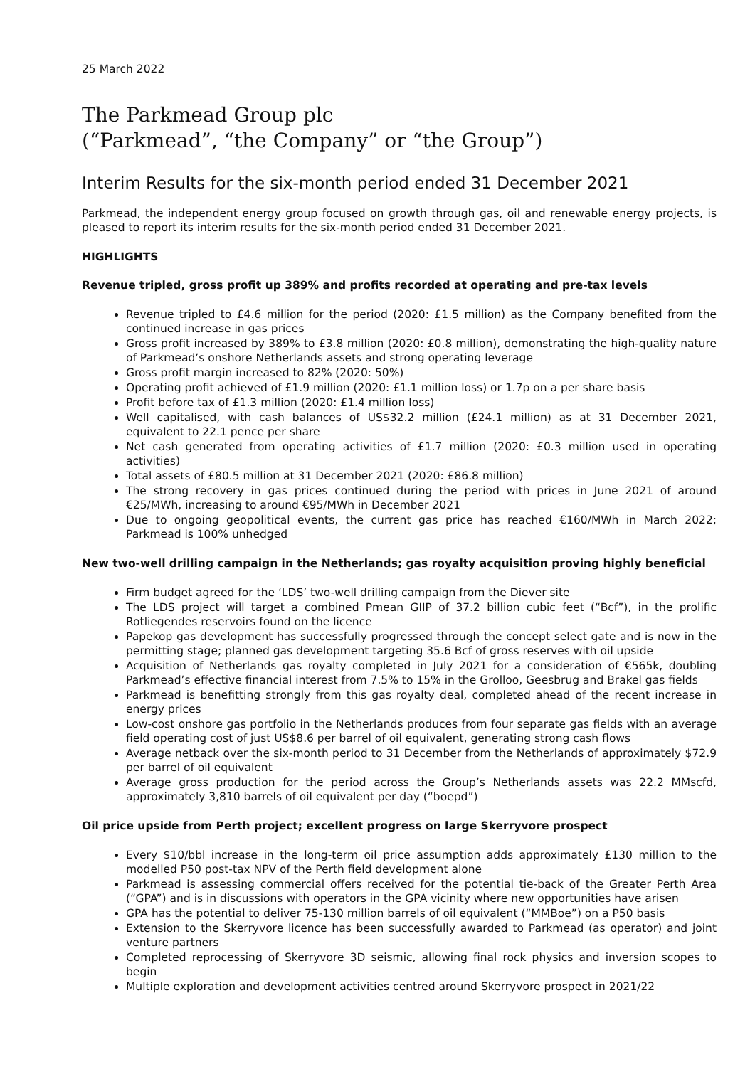25 March 2022
The Parkmead Group plc
(“Parkmead”, “the Company” or “the Group”)
Interim Results for the six-month period ended 31 December 2021
Parkmead, the independent energy group focused on growth through gas, oil and renewable energy projects, is pleased to report its interim results for the six-month period ended 31 December 2021.
HIGHLIGHTS
Revenue tripled, gross profit up 389% and profits recorded at operating and pre-tax levels
Revenue tripled to £4.6 million for the period (2020: £1.5 million) as the Company benefited from the continued increase in gas prices
Gross profit increased by 389% to £3.8 million (2020: £0.8 million), demonstrating the high-quality nature of Parkmead’s onshore Netherlands assets and strong operating leverage
Gross profit margin increased to 82% (2020: 50%)
Operating profit achieved of £1.9 million (2020: £1.1 million loss) or 1.7p on a per share basis
Profit before tax of £1.3 million (2020: £1.4 million loss)
Well capitalised, with cash balances of US$32.2 million (£24.1 million) as at 31 December 2021, equivalent to 22.1 pence per share
Net cash generated from operating activities of £1.7 million (2020: £0.3 million used in operating activities)
Total assets of £80.5 million at 31 December 2021 (2020: £86.8 million)
The strong recovery in gas prices continued during the period with prices in June 2021 of around €25/MWh, increasing to around €95/MWh in December 2021
Due to ongoing geopolitical events, the current gas price has reached €160/MWh in March 2022; Parkmead is 100% unhedged
New two-well drilling campaign in the Netherlands; gas royalty acquisition proving highly beneficial
Firm budget agreed for the ‘LDS’ two-well drilling campaign from the Diever site
The LDS project will target a combined Pmean GIIP of 37.2 billion cubic feet (“Bcf”), in the prolific Rotliegendes reservoirs found on the licence
Papekop gas development has successfully progressed through the concept select gate and is now in the permitting stage; planned gas development targeting 35.6 Bcf of gross reserves with oil upside
Acquisition of Netherlands gas royalty completed in July 2021 for a consideration of €565k, doubling Parkmead’s effective financial interest from 7.5% to 15% in the Grolloo, Geesbrug and Brakel gas fields
Parkmead is benefitting strongly from this gas royalty deal, completed ahead of the recent increase in energy prices
Low-cost onshore gas portfolio in the Netherlands produces from four separate gas fields with an average field operating cost of just US$8.6 per barrel of oil equivalent, generating strong cash flows
Average netback over the six-month period to 31 December from the Netherlands of approximately $72.9 per barrel of oil equivalent
Average gross production for the period across the Group’s Netherlands assets was 22.2 MMscfd, approximately 3,810 barrels of oil equivalent per day (“boepd”)
Oil price upside from Perth project; excellent progress on large Skerryvore prospect
Every $10/bbl increase in the long-term oil price assumption adds approximately £130 million to the modelled P50 post-tax NPV of the Perth field development alone
Parkmead is assessing commercial offers received for the potential tie-back of the Greater Perth Area (“GPA”) and is in discussions with operators in the GPA vicinity where new opportunities have arisen
GPA has the potential to deliver 75-130 million barrels of oil equivalent (“MMBoe”) on a P50 basis
Extension to the Skerryvore licence has been successfully awarded to Parkmead (as operator) and joint venture partners
Completed reprocessing of Skerryvore 3D seismic, allowing final rock physics and inversion scopes to begin
Multiple exploration and development activities centred around Skerryvore prospect in 2021/22